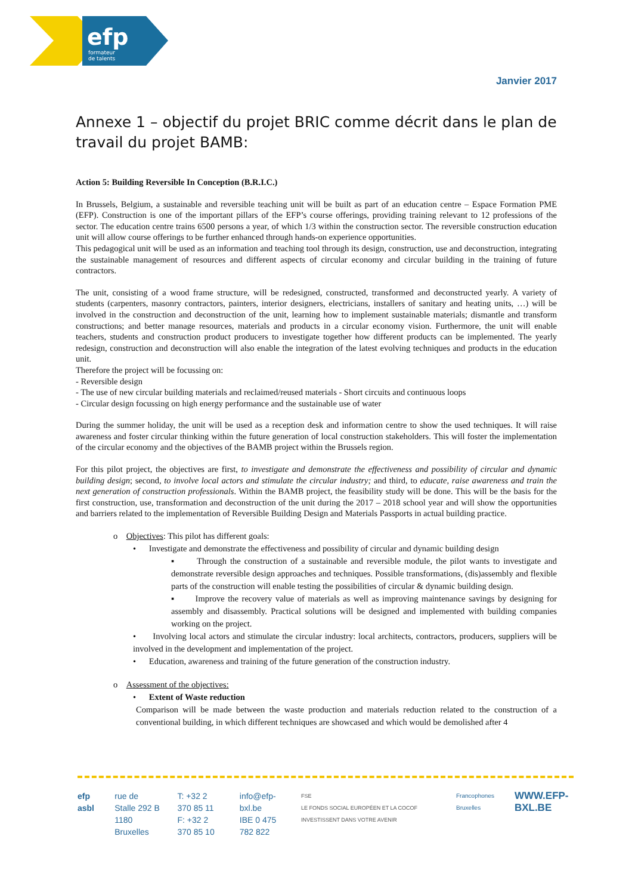efp
formateur
de talents
Janvier 2017
Annexe 1 – objectif du projet BRIC comme décrit dans le plan de travail du projet BAMB:
Action 5: Building Reversible In Conception (B.R.I.C.)
In Brussels, Belgium, a sustainable and reversible teaching unit will be built as part of an education centre – Espace Formation PME (EFP). Construction is one of the important pillars of the EFP’s course offerings, providing training relevant to 12 professions of the sector. The education centre trains 6500 persons a year, of which 1/3 within the construction sector. The reversible construction education unit will allow course offerings to be further enhanced through hands-on experience opportunities.
This pedagogical unit will be used as an information and teaching tool through its design, construction, use and deconstruction, integrating the sustainable management of resources and different aspects of circular economy and circular building in the training of future contractors.
The unit, consisting of a wood frame structure, will be redesigned, constructed, transformed and deconstructed yearly. A variety of students (carpenters, masonry contractors, painters, interior designers, electricians, installers of sanitary and heating units, …) will be involved in the construction and deconstruction of the unit, learning how to implement sustainable materials; dismantle and transform constructions; and better manage resources, materials and products in a circular economy vision. Furthermore, the unit will enable teachers, students and construction product producers to investigate together how different products can be implemented. The yearly redesign, construction and deconstruction will also enable the integration of the latest evolving techniques and products in the education unit.
Therefore the project will be focussing on:
- Reversible design
- The use of new circular building materials and reclaimed/reused materials - Short circuits and continuous loops
- Circular design focussing on high energy performance and the sustainable use of water
During the summer holiday, the unit will be used as a reception desk and information centre to show the used techniques. It will raise awareness and foster circular thinking within the future generation of local construction stakeholders. This will foster the implementation of the circular economy and the objectives of the BAMB project within the Brussels region.
For this pilot project, the objectives are first, to investigate and demonstrate the effectiveness and possibility of circular and dynamic building design; second, to involve local actors and stimulate the circular industry; and third, to educate, raise awareness and train the next generation of construction professionals. Within the BAMB project, the feasibility study will be done. This will be the basis for the first construction, use, transformation and deconstruction of the unit during the 2017 – 2018 school year and will show the opportunities and barriers related to the implementation of Reversible Building Design and Materials Passports in actual building practice.
o Objectives: This pilot has different goals:
• Investigate and demonstrate the effectiveness and possibility of circular and dynamic building design
▪ Through the construction of a sustainable and reversible module, the pilot wants to investigate and demonstrate reversible design approaches and techniques. Possible transformations, (dis)assembly and flexible parts of the construction will enable testing the possibilities of circular & dynamic building design.
▪ Improve the recovery value of materials as well as improving maintenance savings by designing for assembly and disassembly. Practical solutions will be designed and implemented with building companies working on the project.
• Involving local actors and stimulate the circular industry: local architects, contractors, producers, suppliers will be involved in the development and implementation of the project.
• Education, awareness and training of the future generation of the construction industry.
o Assessment of the objectives:
• Extent of Waste reduction
Comparison will be made between the waste production and materials reduction related to the construction of a conventional building, in which different techniques are showcased and which would be demolished after 4
efp asbl rue de Stalle 292 B
1180 Bruxelles
T: +32 2 370 85 11
F: +32 2 370 85 10
info@efp-bxl.be
IBE 0 475 782 822
FSE
LE FONDS SOCIAL EUROPÉEN ET LA COCOF INVESTISSENT DANS VOTRE AVENIR
Francophones Bruxelles
WWW.EFP-BXL.BE